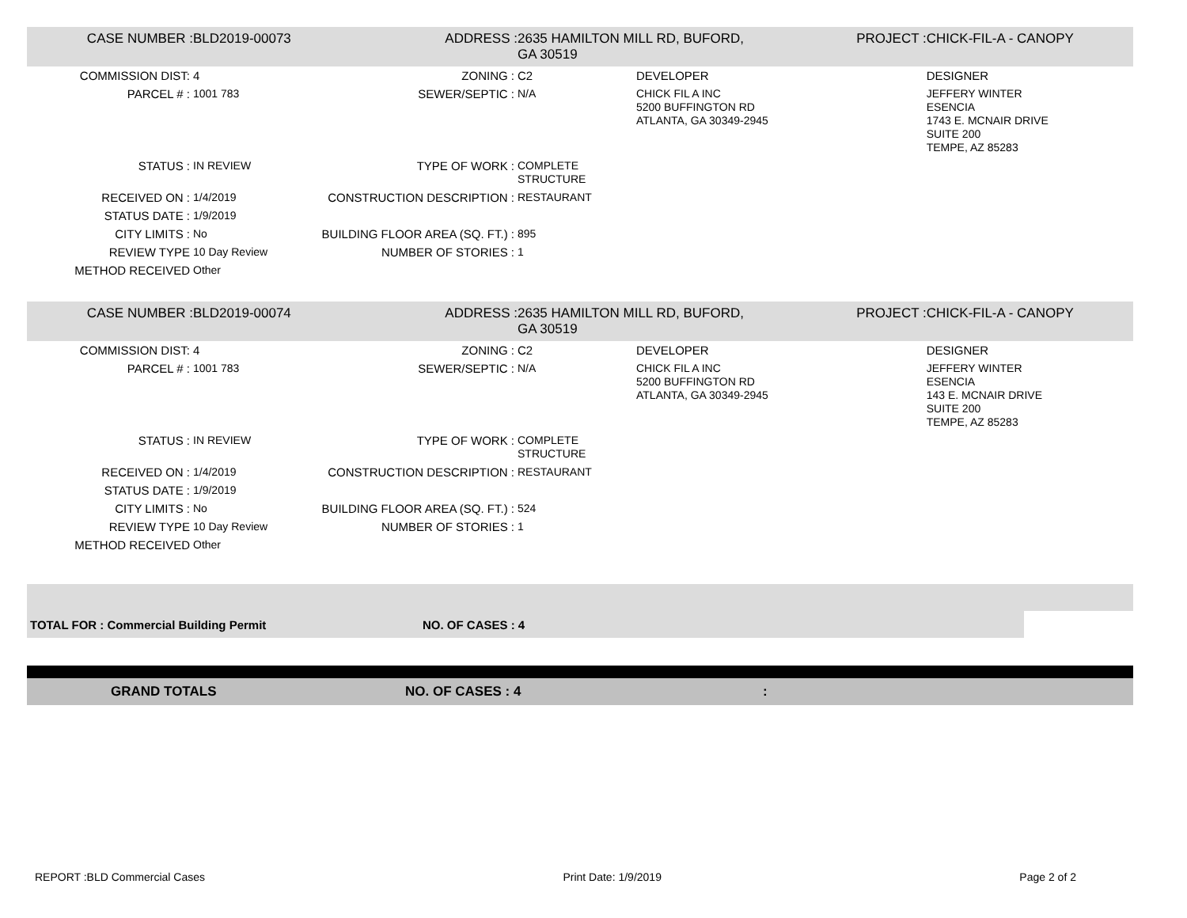| CASE NUMBER : | BLD2019-00073 | ADDRESS : | 2635 HAMILTON MILL RD, BUFORD, GA 30519 | | PROJECT : | CHICK-FIL-A - CANOPY |
| COMMISSION DIST: | 4 | ZONING : | C2 | DEVELOPER | | DESIGNER |
| PARCEL # : | 1001 783 | SEWER/SEPTIC : | N/A | CHICK FIL A INC 5200 BUFFINGTON RD ATLANTA, GA 30349-2945 | | JEFFERY WINTER ESENCIA 1743 E. MCNAIR DRIVE SUITE 200 TEMPE, AZ 85283 |
| STATUS : | IN REVIEW | TYPE OF WORK : | COMPLETE STRUCTURE | | | |
| RECEIVED ON : | 1/4/2019 | CONSTRUCTION DESCRIPTION : | RESTAURANT | | | |
| STATUS DATE : | 1/9/2019 | | | | | |
| CITY LIMITS : | No | BUILDING FLOOR AREA (SQ. FT.) : | 895 | | | |
| REVIEW TYPE | 10 Day Review | NUMBER OF STORIES : | 1 | | | |
| METHOD RECEIVED | Other | | | | | |
| CASE NUMBER : | BLD2019-00074 | ADDRESS : | 2635 HAMILTON MILL RD, BUFORD, GA 30519 | | PROJECT : | CHICK-FIL-A - CANOPY |
| COMMISSION DIST: | 4 | ZONING : | C2 | DEVELOPER | | DESIGNER |
| PARCEL # : | 1001 783 | SEWER/SEPTIC : | N/A | CHICK FIL A INC 5200 BUFFINGTON RD ATLANTA, GA 30349-2945 | | JEFFERY WINTER ESENCIA 143 E. MCNAIR DRIVE SUITE 200 TEMPE, AZ 85283 |
| STATUS : | IN REVIEW | TYPE OF WORK : | COMPLETE STRUCTURE | | | |
| RECEIVED ON : | 1/4/2019 | CONSTRUCTION DESCRIPTION : | RESTAURANT | | | |
| STATUS DATE : | 1/9/2019 | | | | | |
| CITY LIMITS : | No | BUILDING FLOOR AREA (SQ. FT.) : | 524 | | | |
| REVIEW TYPE | 10 Day Review | NUMBER OF STORIES : | 1 | | | |
| METHOD RECEIVED | Other | | | | | |
TOTAL FOR : Commercial Building Permit NO. OF CASES : 4
GRAND TOTALS NO. OF CASES : 4:
REPORT :BLD Commercial Cases Print Date: 1/9/2019 Page 2 of 2